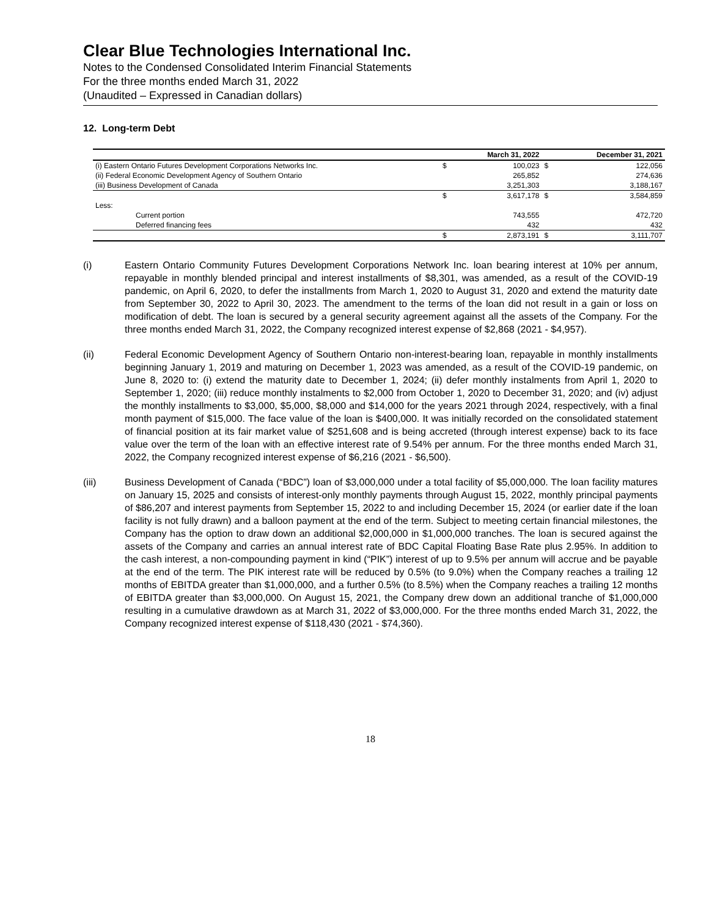Clear Blue Technologies International Inc.
Notes to the Condensed Consolidated Interim Financial Statements
For the three months ended March 31, 2022
(Unaudited – Expressed in Canadian dollars)
12. Long-term Debt
| | | March 31, 2022 | | December 31, 2021 |
| --- | --- | --- | --- | --- |
| (i) Eastern Ontario Futures Development Corporations Networks Inc. | $ | 100,023 | $ | 122,056 |
| (ii) Federal Economic Development Agency of Southern Ontario | | 265,852 | | 274,636 |
| (iii) Business Development of Canada | | 3,251,303 | | 3,188,167 |
| | $ | 3,617,178 | $ | 3,584,859 |
| Less: | | | | |
| Current portion | | 743,555 | | 472,720 |
| Deferred financing fees | | 432 | | 432 |
| | $ | 2,873,191 | $ | 3,111,707 |
(i) Eastern Ontario Community Futures Development Corporations Network Inc. loan bearing interest at 10% per annum, repayable in monthly blended principal and interest installments of $8,301, was amended, as a result of the COVID-19 pandemic, on April 6, 2020, to defer the installments from March 1, 2020 to August 31, 2020 and extend the maturity date from September 30, 2022 to April 30, 2023. The amendment to the terms of the loan did not result in a gain or loss on modification of debt. The loan is secured by a general security agreement against all the assets of the Company. For the three months ended March 31, 2022, the Company recognized interest expense of $2,868 (2021 - $4,957).
(ii) Federal Economic Development Agency of Southern Ontario non-interest-bearing loan, repayable in monthly installments beginning January 1, 2019 and maturing on December 1, 2023 was amended, as a result of the COVID-19 pandemic, on June 8, 2020 to: (i) extend the maturity date to December 1, 2024; (ii) defer monthly instalments from April 1, 2020 to September 1, 2020; (iii) reduce monthly instalments to $2,000 from October 1, 2020 to December 31, 2020; and (iv) adjust the monthly installments to $3,000, $5,000, $8,000 and $14,000 for the years 2021 through 2024, respectively, with a final month payment of $15,000. The face value of the loan is $400,000. It was initially recorded on the consolidated statement of financial position at its fair market value of $251,608 and is being accreted (through interest expense) back to its face value over the term of the loan with an effective interest rate of 9.54% per annum. For the three months ended March 31, 2022, the Company recognized interest expense of $6,216 (2021 - $6,500).
(iii) Business Development of Canada (“BDC”) loan of $3,000,000 under a total facility of $5,000,000. The loan facility matures on January 15, 2025 and consists of interest-only monthly payments through August 15, 2022, monthly principal payments of $86,207 and interest payments from September 15, 2022 to and including December 15, 2024 (or earlier date if the loan facility is not fully drawn) and a balloon payment at the end of the term. Subject to meeting certain financial milestones, the Company has the option to draw down an additional $2,000,000 in $1,000,000 tranches. The loan is secured against the assets of the Company and carries an annual interest rate of BDC Capital Floating Base Rate plus 2.95%. In addition to the cash interest, a non-compounding payment in kind (“PIK”) interest of up to 9.5% per annum will accrue and be payable at the end of the term. The PIK interest rate will be reduced by 0.5% (to 9.0%) when the Company reaches a trailing 12 months of EBITDA greater than $1,000,000, and a further 0.5% (to 8.5%) when the Company reaches a trailing 12 months of EBITDA greater than $3,000,000. On August 15, 2021, the Company drew down an additional tranche of $1,000,000 resulting in a cumulative drawdown as at March 31, 2022 of $3,000,000. For the three months ended March 31, 2022, the Company recognized interest expense of $118,430 (2021 - $74,360).
18